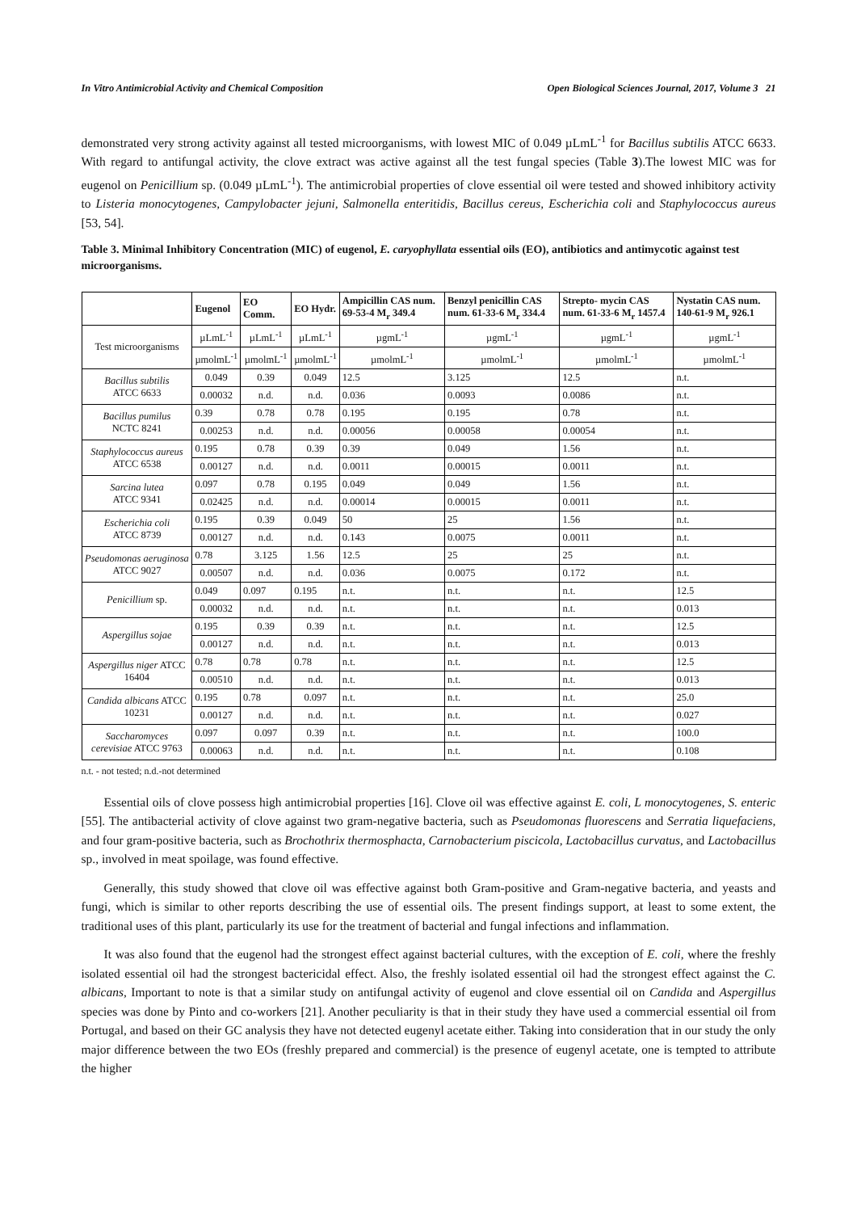In Vitro Antimicrobial Activity and Chemical Composition Open Biological Sciences Journal, 2017, Volume 3 21
demonstrated very strong activity against all tested microorganisms, with lowest MIC of 0.049 µLmL<sup>-1</sup> for Bacillus subtilis ATCC 6633. With regard to antifungal activity, the clove extract was active against all the test fungal species (Table 3).The lowest MIC was for eugenol on Penicillium sp. (0.049 µLmL<sup>-1</sup>). The antimicrobial properties of clove essential oil were tested and showed inhibitory activity to Listeria monocytogenes, Campylobacter jejuni, Salmonella enteritidis, Bacillus cereus, Escherichia coli and Staphylococcus aureus [53, 54].
Table 3. Minimal Inhibitory Concentration (MIC) of eugenol, E. caryophyllata essential oils (EO), antibiotics and antimycotic against test microorganisms.
| | Eugenol | EO Comm. | EO Hydr. | Ampicillin CAS num. 69-53-4 M<sub>r</sub> 349.4 | Benzyl penicillin CAS num. 61-33-6 M<sub>r</sub> 334.4 | Strepto- mycin CAS num. 61-33-6 M<sub>r</sub> 1457.4 | Nystatin CAS num. 140-61-9 M<sub>r</sub> 926.1 |
| --- | --- | --- | --- | --- | --- | --- | --- |
| Test microorganisms | µLmL<sup>-1</sup> | µLmL<sup>-1</sup> | µLmL<sup>-1</sup> | µgmL<sup>-1</sup> | µgmL<sup>-1</sup> | µgmL<sup>-1</sup> | µgmL<sup>-1</sup> |
| | µmolmL<sup>-1</sup> | µmolmL<sup>-1</sup> | µmolmL<sup>-1</sup> | µmolmL<sup>-1</sup> | µmolmL<sup>-1</sup> | µmolmL<sup>-1</sup> | µmolmL<sup>-1</sup> |
| Bacillus subtilis ATCC 6633 | 0.049 | 0.39 | 0.049 | 12.5 | 3.125 | 12.5 | n.t. |
| | 0.00032 | n.d. | n.d. | 0.036 | 0.0093 | 0.0086 | n.t. |
| Bacillus pumilus NCTC 8241 | 0.39 | 0.78 | 0.78 | 0.195 | 0.195 | 0.78 | n.t. |
| | 0.00253 | n.d. | n.d. | 0.00056 | 0.00058 | 0.00054 | n.t. |
| Staphylococcus aureus ATCC 6538 | 0.195 | 0.78 | 0.39 | 0.39 | 0.049 | 1.56 | n.t. |
| | 0.00127 | n.d. | n.d. | 0.0011 | 0.00015 | 0.0011 | n.t. |
| Sarcina lutea ATCC 9341 | 0.097 | 0.78 | 0.195 | 0.049 | 0.049 | 1.56 | n.t. |
| | 0.02425 | n.d. | n.d. | 0.00014 | 0.00015 | 0.0011 | n.t. |
| Escherichia coli ATCC 8739 | 0.195 | 0.39 | 0.049 | 50 | 25 | 1.56 | n.t. |
| | 0.00127 | n.d. | n.d. | 0.143 | 0.0075 | 0.0011 | n.t. |
| Pseudomonas aeruginosa ATCC 9027 | 0.78 | 3.125 | 1.56 | 12.5 | 25 | 25 | n.t. |
| | 0.00507 | n.d. | n.d. | 0.036 | 0.0075 | 0.172 | n.t. |
| Penicillium sp. | 0.049 | 0.097 | 0.195 | n.t. | n.t. | n.t. | 12.5 |
| | 0.00032 | n.d. | n.d. | n.t. | n.t. | n.t. | 0.013 |
| Aspergillus sojae | 0.195 | 0.39 | 0.39 | n.t. | n.t. | n.t. | 12.5 |
| | 0.00127 | n.d. | n.d. | n.t. | n.t. | n.t. | 0.013 |
| Aspergillus niger ATCC 16404 | 0.78 | 0.78 | 0.78 | n.t. | n.t. | n.t. | 12.5 |
| | 0.00510 | n.d. | n.d. | n.t. | n.t. | n.t. | 0.013 |
| Candida albicans ATCC 10231 | 0.195 | 0.78 | 0.097 | n.t. | n.t. | n.t. | 25.0 |
| | 0.00127 | n.d. | n.d. | n.t. | n.t. | n.t. | 0.027 |
| Saccharomyces cerevisiae ATCC 9763 | 0.097 | 0.097 | 0.39 | n.t. | n.t. | n.t. | 100.0 |
| | 0.00063 | n.d. | n.d. | n.t. | n.t. | n.t. | 0.108 |
n.t. - not tested; n.d.-not determined
Essential oils of clove possess high antimicrobial properties [16]. Clove oil was effective against E. coli, L monocytogenes, S. enteric [55]. The antibacterial activity of clove against two gram-negative bacteria, such as Pseudomonas fluorescens and Serratia liquefaciens, and four gram-positive bacteria, such as Brochothrix thermosphacta, Carnobacterium piscicola, Lactobacillus curvatus, and Lactobacillus sp., involved in meat spoilage, was found effective.
Generally, this study showed that clove oil was effective against both Gram-positive and Gram-negative bacteria, and yeasts and fungi, which is similar to other reports describing the use of essential oils. The present findings support, at least to some extent, the traditional uses of this plant, particularly its use for the treatment of bacterial and fungal infections and inflammation.
It was also found that the eugenol had the strongest effect against bacterial cultures, with the exception of E. coli, where the freshly isolated essential oil had the strongest bactericidal effect. Also, the freshly isolated essential oil had the strongest effect against the C. albicans, Important to note is that a similar study on antifungal activity of eugenol and clove essential oil on Candida and Aspergillus species was done by Pinto and co-workers [21]. Another peculiarity is that in their study they have used a commercial essential oil from Portugal, and based on their GC analysis they have not detected eugenyl acetate either. Taking into consideration that in our study the only major difference between the two EOs (freshly prepared and commercial) is the presence of eugenyl acetate, one is tempted to attribute the higher